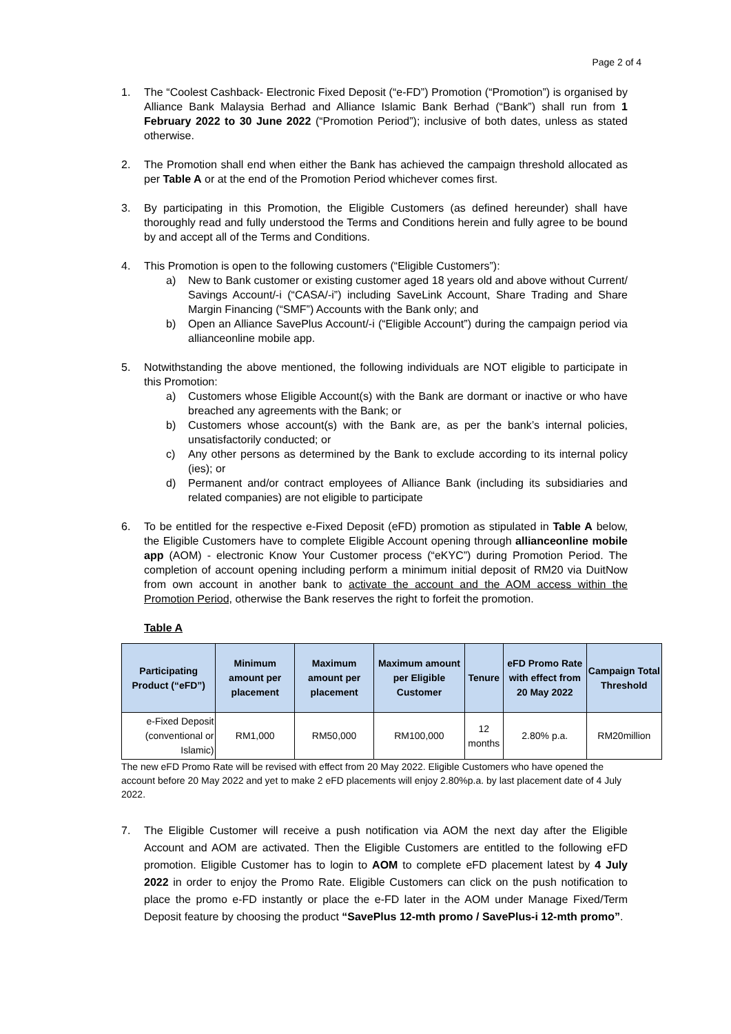Page 2 of 4
1. The “Coolest Cashback- Electronic Fixed Deposit (“e-FD”) Promotion (“Promotion”) is organised by Alliance Bank Malaysia Berhad and Alliance Islamic Bank Berhad (“Bank”) shall run from 1 February 2022 to 30 June 2022 (“Promotion Period”); inclusive of both dates, unless as stated otherwise.
2. The Promotion shall end when either the Bank has achieved the campaign threshold allocated as per Table A or at the end of the Promotion Period whichever comes first.
3. By participating in this Promotion, the Eligible Customers (as defined hereunder) shall have thoroughly read and fully understood the Terms and Conditions herein and fully agree to be bound by and accept all of the Terms and Conditions.
4. This Promotion is open to the following customers (“Eligible Customers”):
a) New to Bank customer or existing customer aged 18 years old and above without Current/ Savings Account/-i (“CASA/-i”) including SaveLink Account, Share Trading and Share Margin Financing (“SMF”) Accounts with the Bank only; and
b) Open an Alliance SavePlus Account/-i (“Eligible Account”) during the campaign period via allianceonline mobile app.
5. Notwithstanding the above mentioned, the following individuals are NOT eligible to participate in this Promotion:
a) Customers whose Eligible Account(s) with the Bank are dormant or inactive or who have breached any agreements with the Bank; or
b) Customers whose account(s) with the Bank are, as per the bank’s internal policies, unsatisfactorily conducted; or
c) Any other persons as determined by the Bank to exclude according to its internal policy (ies); or
d) Permanent and/or contract employees of Alliance Bank (including its subsidiaries and related companies) are not eligible to participate
6. To be entitled for the respective e-Fixed Deposit (eFD) promotion as stipulated in Table A below, the Eligible Customers have to complete Eligible Account opening through allianceonline mobile app (AOM) - electronic Know Your Customer process (“eKYC”) during Promotion Period. The completion of account opening including perform a minimum initial deposit of RM20 via DuitNow from own account in another bank to activate the account and the AOM access within the Promotion Period, otherwise the Bank reserves the right to forfeit the promotion.
Table A
| Participating Product (“eFD”) | Minimum amount per placement | Maximum amount per placement | Maximum amount per Eligible Customer | Tenure | eFD Promo Rate with effect from 20 May 2022 | Campaign Total Threshold |
| --- | --- | --- | --- | --- | --- | --- |
| e-Fixed Deposit (conventional or Islamic) | RM1,000 | RM50,000 | RM100,000 | 12 months | 2.80% p.a. | RM20million |
The new eFD Promo Rate will be revised with effect from 20 May 2022. Eligible Customers who have opened the account before 20 May 2022 and yet to make 2 eFD placements will enjoy 2.80%p.a. by last placement date of 4 July 2022.
7. The Eligible Customer will receive a push notification via AOM the next day after the Eligible Account and AOM are activated. Then the Eligible Customers are entitled to the following eFD promotion. Eligible Customer has to login to AOM to complete eFD placement latest by 4 July 2022 in order to enjoy the Promo Rate. Eligible Customers can click on the push notification to place the promo e-FD instantly or place the e-FD later in the AOM under Manage Fixed/Term Deposit feature by choosing the product “SavePlus 12-mth promo / SavePlus-i 12-mth promo”.